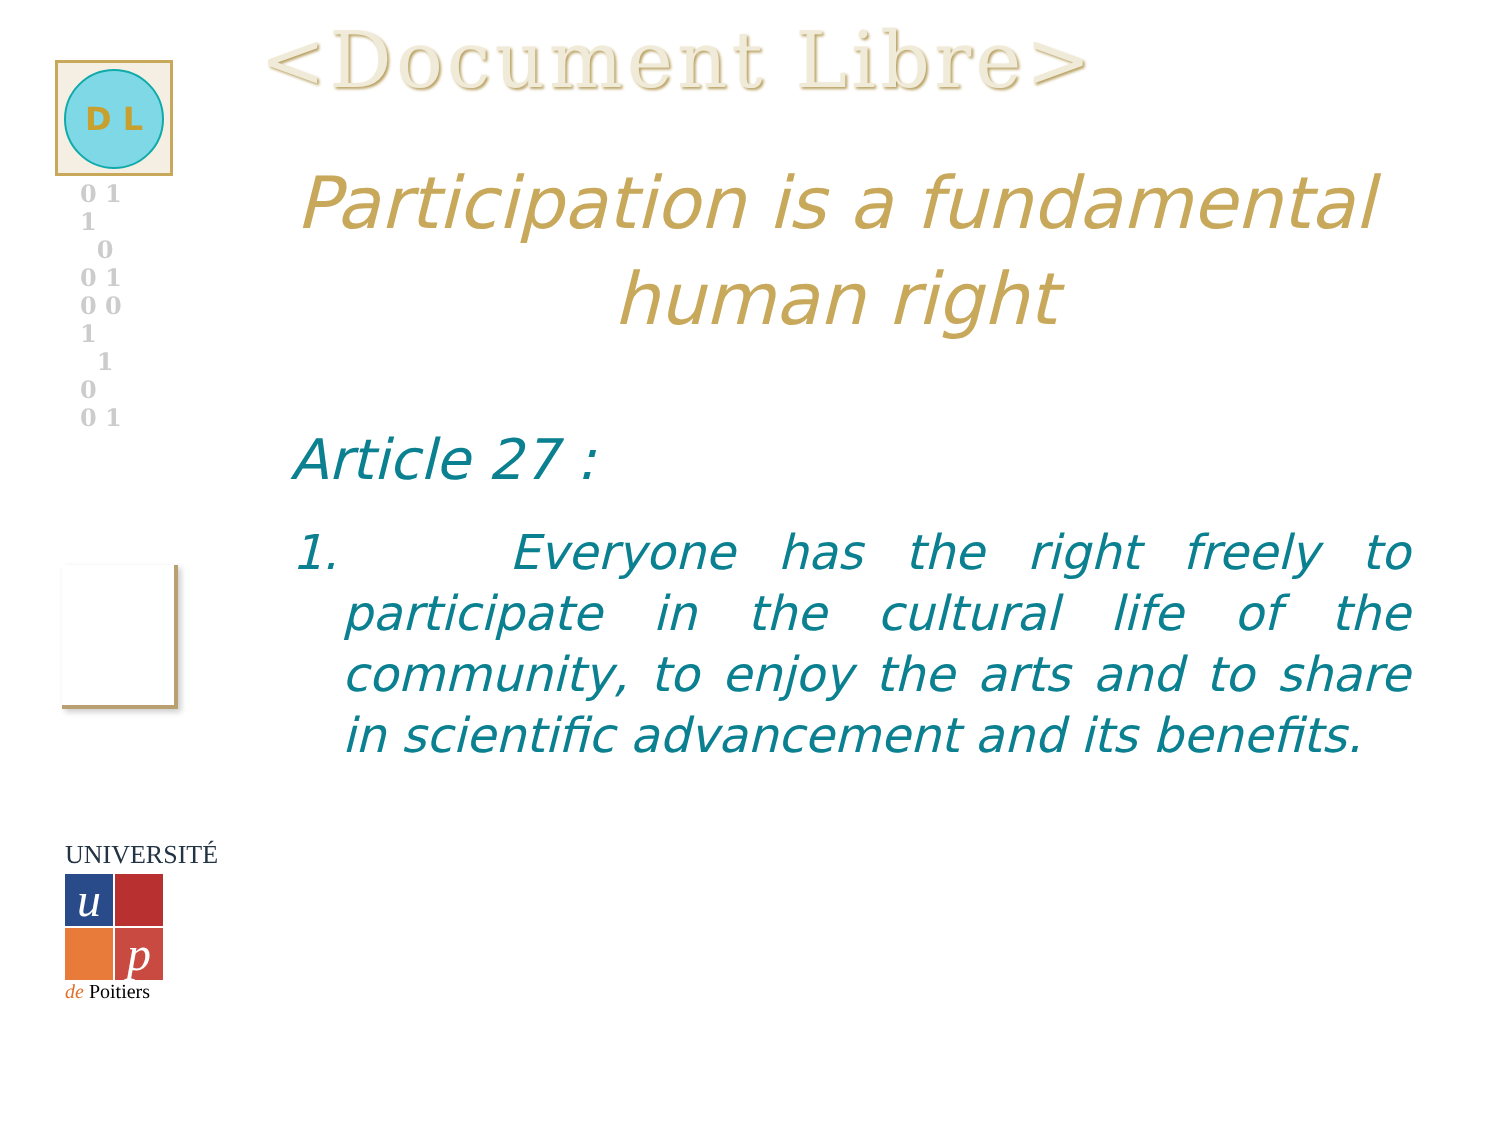D L
0 1
1
0
0 1
0 0
1
1
0
0 1
UNIVERSITÉ
u
p
de Poitiers
<Document Libre>
Participation is a fundamental human right
Article 27 :
1. Everyone has the right freely to participate in the cultural life of the community, to enjoy the arts and to share in scientific advancement and its benefits.